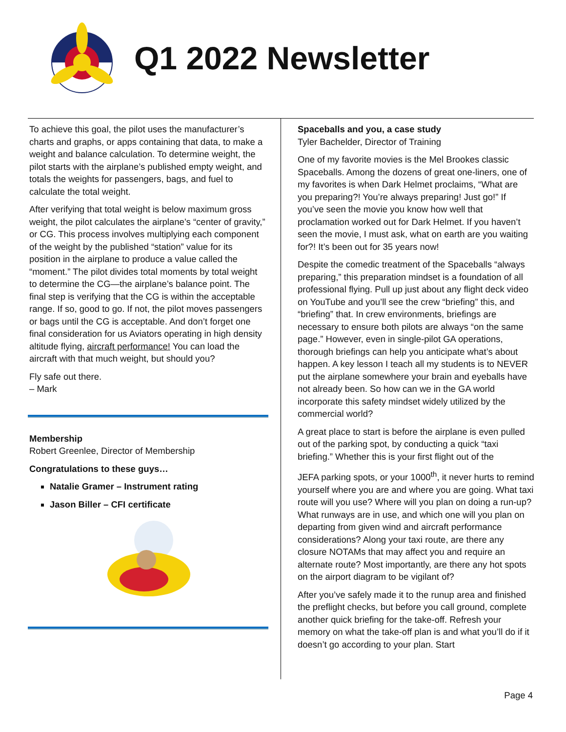Q1 2022 Newsletter
To achieve this goal, the pilot uses the manufacturer’s charts and graphs, or apps containing that data, to make a weight and balance calculation. To determine weight, the pilot starts with the airplane’s published empty weight, and totals the weights for passengers, bags, and fuel to calculate the total weight.
After verifying that total weight is below maximum gross weight, the pilot calculates the airplane’s “center of gravity,” or CG. This process involves multiplying each component of the weight by the published “station” value for its position in the airplane to produce a value called the “moment.” The pilot divides total moments by total weight to determine the CG—the airplane’s balance point. The final step is verifying that the CG is within the acceptable range. If so, good to go. If not, the pilot moves passengers or bags until the CG is acceptable. And don’t forget one final consideration for us Aviators operating in high density altitude flying, aircraft performance! You can load the aircraft with that much weight, but should you?
Fly safe out there.
– Mark
Membership
Robert Greenlee, Director of Membership
Congratulations to these guys…
Natalie Gramer – Instrument rating
Jason Biller – CFI certificate
Spaceballs and you, a case study
Tyler Bachelder, Director of Training
One of my favorite movies is the Mel Brookes classic Spaceballs. Among the dozens of great one-liners, one of my favorites is when Dark Helmet proclaims, “What are you preparing?! You’re always preparing! Just go!” If you’ve seen the movie you know how well that proclamation worked out for Dark Helmet. If you haven’t seen the movie, I must ask, what on earth are you waiting for?! It’s been out for 35 years now!
Despite the comedic treatment of the Spaceballs “always preparing,” this preparation mindset is a foundation of all professional flying. Pull up just about any flight deck video on YouTube and you’ll see the crew “briefing” this, and “briefing” that. In crew environments, briefings are necessary to ensure both pilots are always “on the same page.” However, even in single-pilot GA operations, thorough briefings can help you anticipate what’s about happen. A key lesson I teach all my students is to NEVER put the airplane somewhere your brain and eyeballs have not already been. So how can we in the GA world incorporate this safety mindset widely utilized by the commercial world?
A great place to start is before the airplane is even pulled out of the parking spot, by conducting a quick “taxi briefing.” Whether this is your first flight out of the
JEFA parking spots, or your 1000<sup>th</sup>, it never hurts to remind yourself where you are and where you are going. What taxi route will you use? Where will you plan on doing a run-up? What runways are in use, and which one will you plan on departing from given wind and aircraft performance considerations? Along your taxi route, are there any closure NOTAMs that may affect you and require an alternate route? Most importantly, are there any hot spots on the airport diagram to be vigilant of?
After you’ve safely made it to the runup area and finished the preflight checks, but before you call ground, complete another quick briefing for the take-off. Refresh your memory on what the take-off plan is and what you’ll do if it doesn’t go according to your plan. Start
Page 4